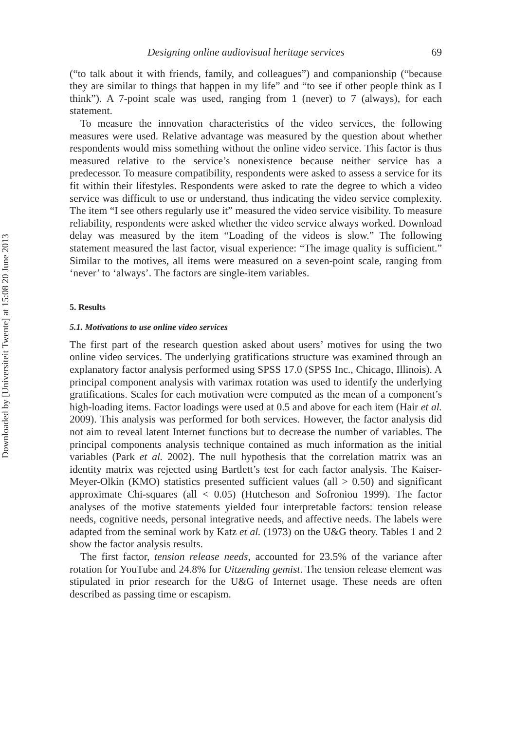Downloaded by [Universiteit Twente] at 15:08 20 June 2013
Designing online audiovisual heritage services 69
(“to talk about it with friends, family, and colleagues”) and companionship (“because they are similar to things that happen in my life” and “to see if other people think as I think”). A 7-point scale was used, ranging from 1 (never) to 7 (always), for each statement.
To measure the innovation characteristics of the video services, the following measures were used. Relative advantage was measured by the question about whether respondents would miss something without the online video service. This factor is thus measured relative to the service’s nonexistence because neither service has a predecessor. To measure compatibility, respondents were asked to assess a service for its fit within their lifestyles. Respondents were asked to rate the degree to which a video service was difficult to use or understand, thus indicating the video service complexity. The item “I see others regularly use it” measured the video service visibility. To measure reliability, respondents were asked whether the video service always worked. Download delay was measured by the item “Loading of the videos is slow.” The following statement measured the last factor, visual experience: “The image quality is sufficient.” Similar to the motives, all items were measured on a seven-point scale, ranging from ‘never’ to ‘always’. The factors are single-item variables.
5. Results
5.1. Motivations to use online video services
The first part of the research question asked about users’ motives for using the two online video services. The underlying gratifications structure was examined through an explanatory factor analysis performed using SPSS 17.0 (SPSS Inc., Chicago, Illinois). A principal component analysis with varimax rotation was used to identify the underlying gratifications. Scales for each motivation were computed as the mean of a component’s high-loading items. Factor loadings were used at 0.5 and above for each item (Hair et al. 2009). This analysis was performed for both services. However, the factor analysis did not aim to reveal latent Internet functions but to decrease the number of variables. The principal components analysis technique contained as much information as the initial variables (Park et al. 2002). The null hypothesis that the correlation matrix was an identity matrix was rejected using Bartlett’s test for each factor analysis. The Kaiser-Meyer-Olkin (KMO) statistics presented sufficient values (all > 0.50) and significant approximate Chi-squares (all < 0.05) (Hutcheson and Sofroniou 1999). The factor analyses of the motive statements yielded four interpretable factors: tension release needs, cognitive needs, personal integrative needs, and affective needs. The labels were adapted from the seminal work by Katz et al. (1973) on the U&G theory. Tables 1 and 2 show the factor analysis results.
The first factor, tension release needs, accounted for 23.5% of the variance after rotation for YouTube and 24.8% for Uitzending gemist. The tension release element was stipulated in prior research for the U&G of Internet usage. These needs are often described as passing time or escapism.